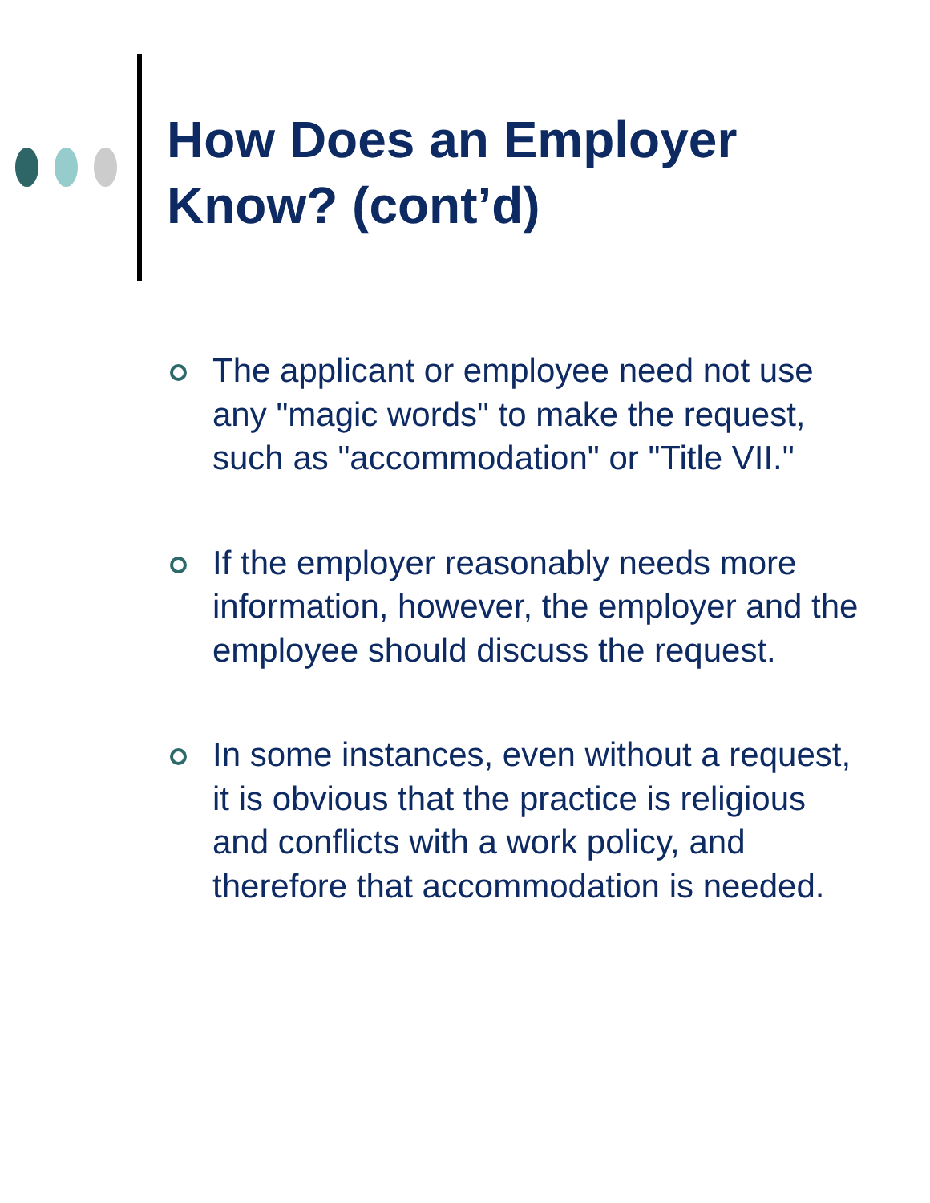How Does an Employer
Know? (cont’d)
The applicant or employee need not use any "magic words" to make the request, such as "accommodation" or "Title VII."
If the employer reasonably needs more information, however, the employer and the employee should discuss the request.
In some instances, even without a request, it is obvious that the practice is religious and conflicts with a work policy, and therefore that accommodation is needed.